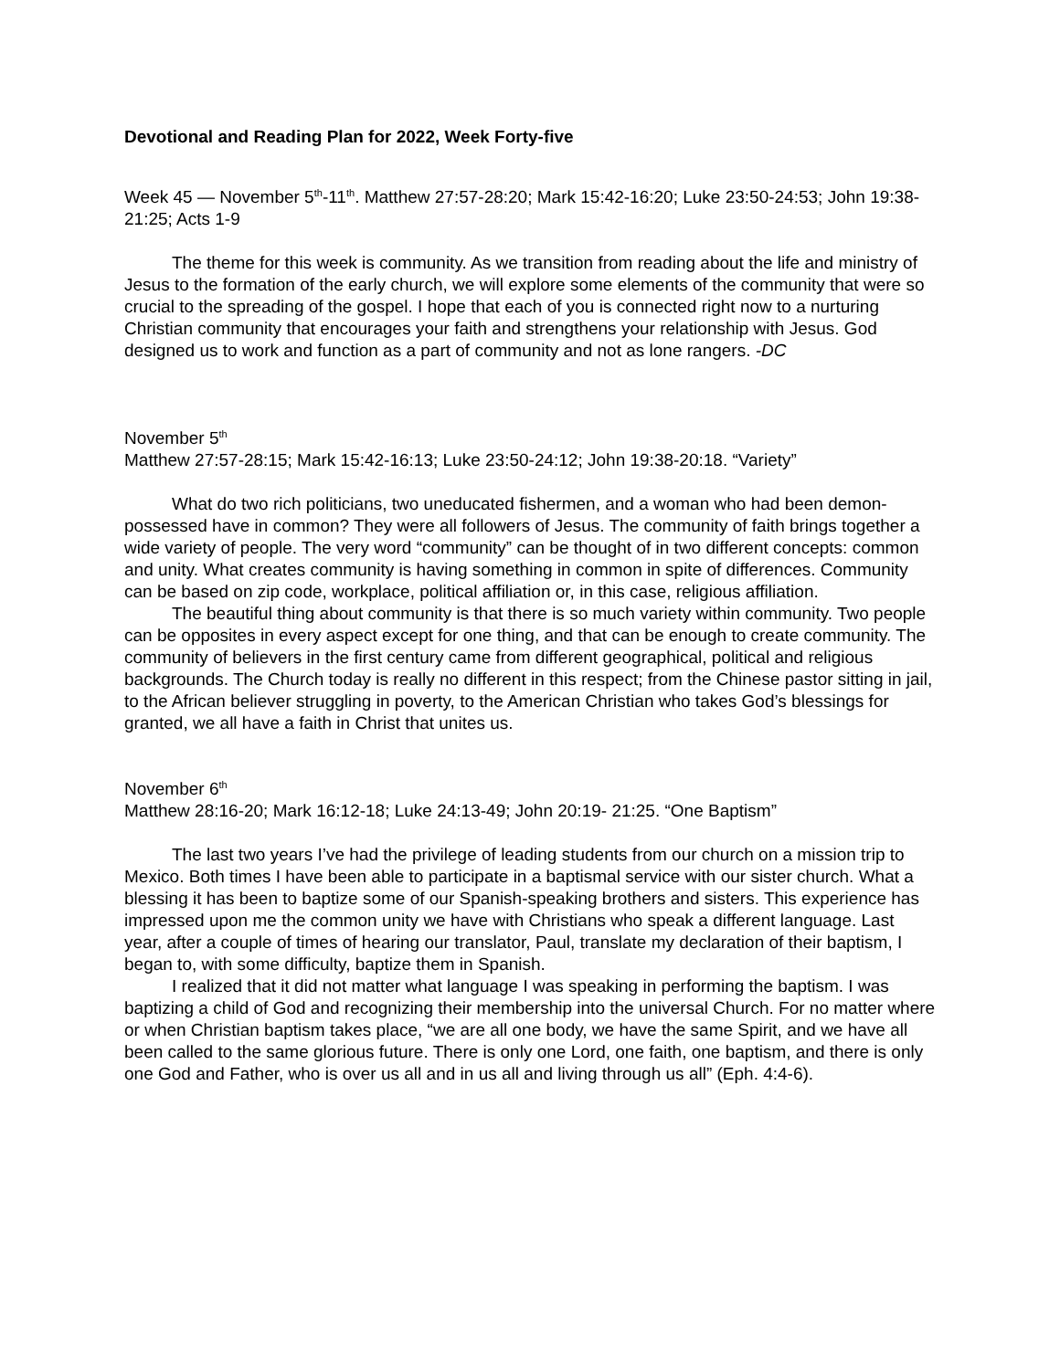Devotional and Reading Plan for 2022, Week Forty-five
Week 45 — November 5<sup>th</sup>-11<sup>th</sup>. Matthew 27:57-28:20; Mark 15:42-16:20; Luke 23:50-24:53; John 19:38-21:25; Acts 1-9
The theme for this week is community. As we transition from reading about the life and ministry of Jesus to the formation of the early church, we will explore some elements of the community that were so crucial to the spreading of the gospel. I hope that each of you is connected right now to a nurturing Christian community that encourages your faith and strengthens your relationship with Jesus. God designed us to work and function as a part of community and not as lone rangers. -DC
November 5<sup>th</sup>
Matthew 27:57-28:15; Mark 15:42-16:13; Luke 23:50-24:12; John 19:38-20:18. “Variety”
What do two rich politicians, two uneducated fishermen, and a woman who had been demon-possessed have in common? They were all followers of Jesus. The community of faith brings together a wide variety of people. The very word “community” can be thought of in two different concepts: common and unity. What creates community is having something in common in spite of differences. Community can be based on zip code, workplace, political affiliation or, in this case, religious affiliation.
The beautiful thing about community is that there is so much variety within community. Two people can be opposites in every aspect except for one thing, and that can be enough to create community. The community of believers in the first century came from different geographical, political and religious backgrounds. The Church today is really no different in this respect; from the Chinese pastor sitting in jail, to the African believer struggling in poverty, to the American Christian who takes God’s blessings for granted, we all have a faith in Christ that unites us.
November 6<sup>th</sup>
Matthew 28:16-20; Mark 16:12-18; Luke 24:13-49; John 20:19- 21:25. “One Baptism”
The last two years I’ve had the privilege of leading students from our church on a mission trip to Mexico. Both times I have been able to participate in a baptismal service with our sister church. What a blessing it has been to baptize some of our Spanish-speaking brothers and sisters. This experience has impressed upon me the common unity we have with Christians who speak a different language. Last year, after a couple of times of hearing our translator, Paul, translate my declaration of their baptism, I began to, with some difficulty, baptize them in Spanish.
I realized that it did not matter what language I was speaking in performing the baptism. I was baptizing a child of God and recognizing their membership into the universal Church. For no matter where or when Christian baptism takes place, “we are all one body, we have the same Spirit, and we have all been called to the same glorious future. There is only one Lord, one faith, one baptism, and there is only one God and Father, who is over us all and in us all and living through us all” (Eph. 4:4-6).